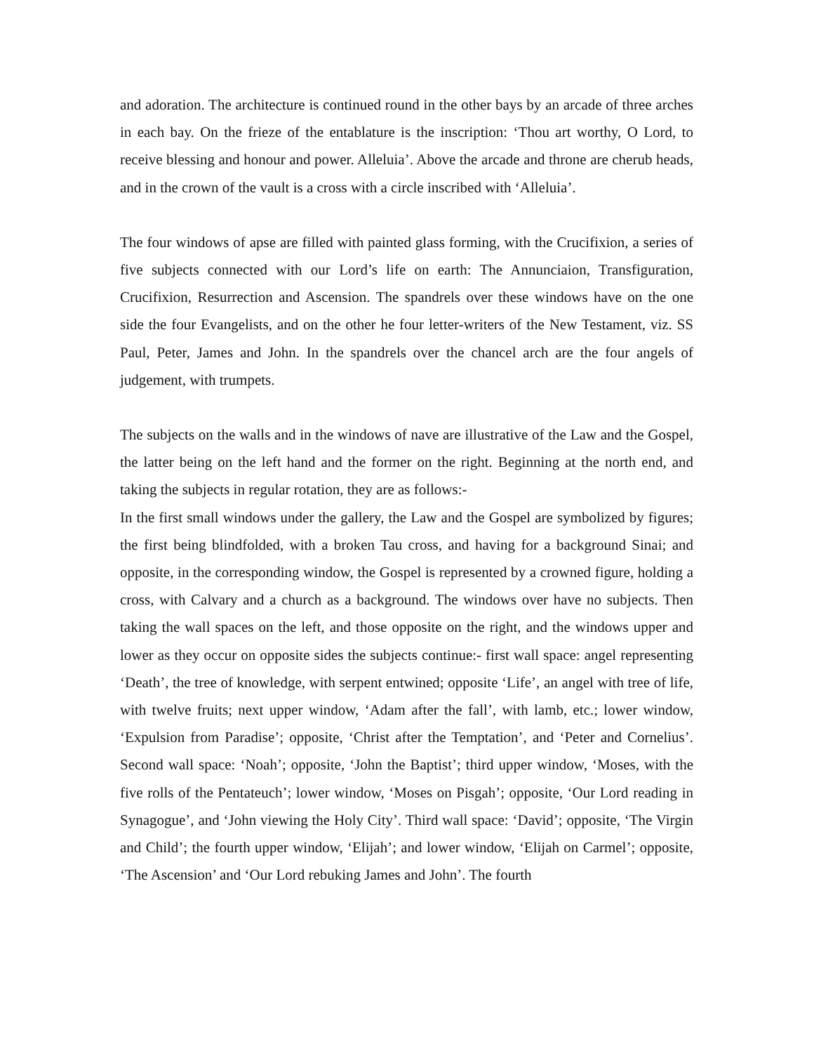and adoration. The architecture is continued round in the other bays by an arcade of three arches in each bay. On the frieze of the entablature is the inscription: ‘Thou art worthy, O Lord, to receive blessing and honour and power. Alleluia’. Above the arcade and throne are cherub heads, and in the crown of the vault is a cross with a circle inscribed with ‘Alleluia’.
The four windows of apse are filled with painted glass forming, with the Crucifixion, a series of five subjects connected with our Lord’s life on earth: The Annunciaion, Transfiguration, Crucifixion, Resurrection and Ascension. The spandrels over these windows have on the one side the four Evangelists, and on the other he four letter-writers of the New Testament, viz. SS Paul, Peter, James and John. In the spandrels over the chancel arch are the four angels of judgement, with trumpets.
The subjects on the walls and in the windows of nave are illustrative of the Law and the Gospel, the latter being on the left hand and the former on the right. Beginning at the north end, and taking the subjects in regular rotation, they are as follows:-
In the first small windows under the gallery, the Law and the Gospel are symbolized by figures; the first being blindfolded, with a broken Tau cross, and having for a background Sinai; and opposite, in the corresponding window, the Gospel is represented by a crowned figure, holding a cross, with Calvary and a church as a background. The windows over have no subjects. Then taking the wall spaces on the left, and those opposite on the right, and the windows upper and lower as they occur on opposite sides the subjects continue:- first wall space: angel representing ‘Death’, the tree of knowledge, with serpent entwined; opposite ‘Life’, an angel with tree of life, with twelve fruits; next upper window, ‘Adam after the fall’, with lamb, etc.; lower window, ‘Expulsion from Paradise’; opposite, ‘Christ after the Temptation’, and ‘Peter and Cornelius’. Second wall space: ‘Noah’; opposite, ‘John the Baptist’; third upper window, ‘Moses, with the five rolls of the Pentateuch’; lower window, ‘Moses on Pisgah’; opposite, ‘Our Lord reading in Synagogue’, and ‘John viewing the Holy City’. Third wall space: ‘David’; opposite, ‘The Virgin and Child’; the fourth upper window, ‘Elijah’; and lower window, ‘Elijah on Carmel’; opposite, ‘The Ascension’ and ‘Our Lord rebuking James and John’. The fourth